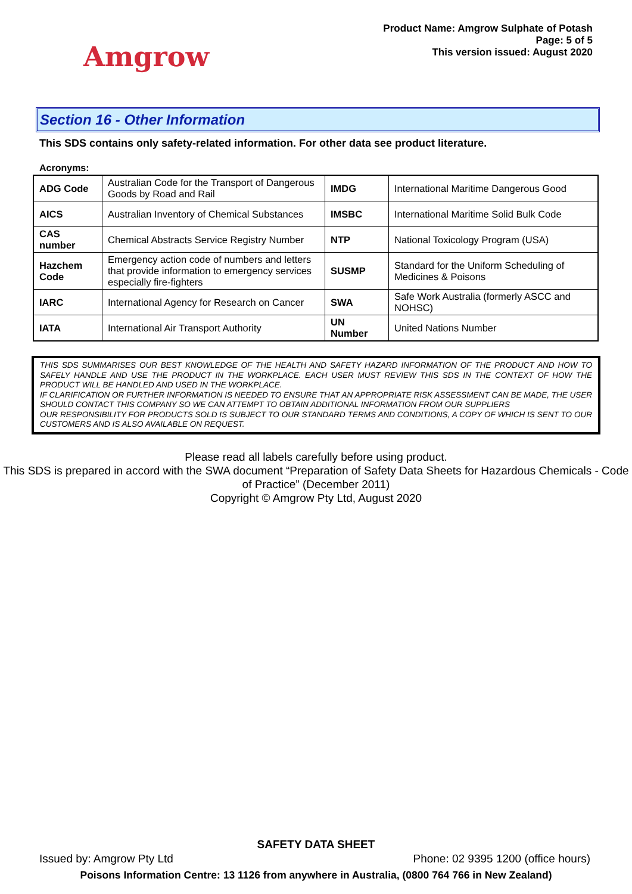Amgrow
Product Name: Amgrow Sulphate of Potash
Page: 5 of 5
This version issued: August 2020
Section 16 - Other Information
This SDS contains only safety-related information. For other data see product literature.
Acronyms:
| ADG Code | Australian Code for the Transport of Dangerous Goods by Road and Rail | IMDG | International Maritime Dangerous Good |
| AICS | Australian Inventory of Chemical Substances | IMSBC | International Maritime Solid Bulk Code |
| CAS number | Chemical Abstracts Service Registry Number | NTP | National Toxicology Program (USA) |
| Hazchem Code | Emergency action code of numbers and letters that provide information to emergency services especially fire-fighters | SUSMP | Standard for the Uniform Scheduling of Medicines & Poisons |
| IARC | International Agency for Research on Cancer | SWA | Safe Work Australia (formerly ASCC and NOHSC) |
| IATA | International Air Transport Authority | UN Number | United Nations Number |
THIS SDS SUMMARISES OUR BEST KNOWLEDGE OF THE HEALTH AND SAFETY HAZARD INFORMATION OF THE PRODUCT AND HOW TO SAFELY HANDLE AND USE THE PRODUCT IN THE WORKPLACE. EACH USER MUST REVIEW THIS SDS IN THE CONTEXT OF HOW THE PRODUCT WILL BE HANDLED AND USED IN THE WORKPLACE.
IF CLARIFICATION OR FURTHER INFORMATION IS NEEDED TO ENSURE THAT AN APPROPRIATE RISK ASSESSMENT CAN BE MADE, THE USER SHOULD CONTACT THIS COMPANY SO WE CAN ATTEMPT TO OBTAIN ADDITIONAL INFORMATION FROM OUR SUPPLIERS
OUR RESPONSIBILITY FOR PRODUCTS SOLD IS SUBJECT TO OUR STANDARD TERMS AND CONDITIONS, A COPY OF WHICH IS SENT TO OUR CUSTOMERS AND IS ALSO AVAILABLE ON REQUEST.
Please read all labels carefully before using product.
This SDS is prepared in accord with the SWA document “Preparation of Safety Data Sheets for Hazardous Chemicals - Code of Practice” (December 2011)
Copyright © Amgrow Pty Ltd, August 2020
SAFETY DATA SHEET
Issued by: Amgrow Pty Ltd Phone: 02 9395 1200 (office hours)
Poisons Information Centre: 13 1126 from anywhere in Australia, (0800 764 766 in New Zealand)